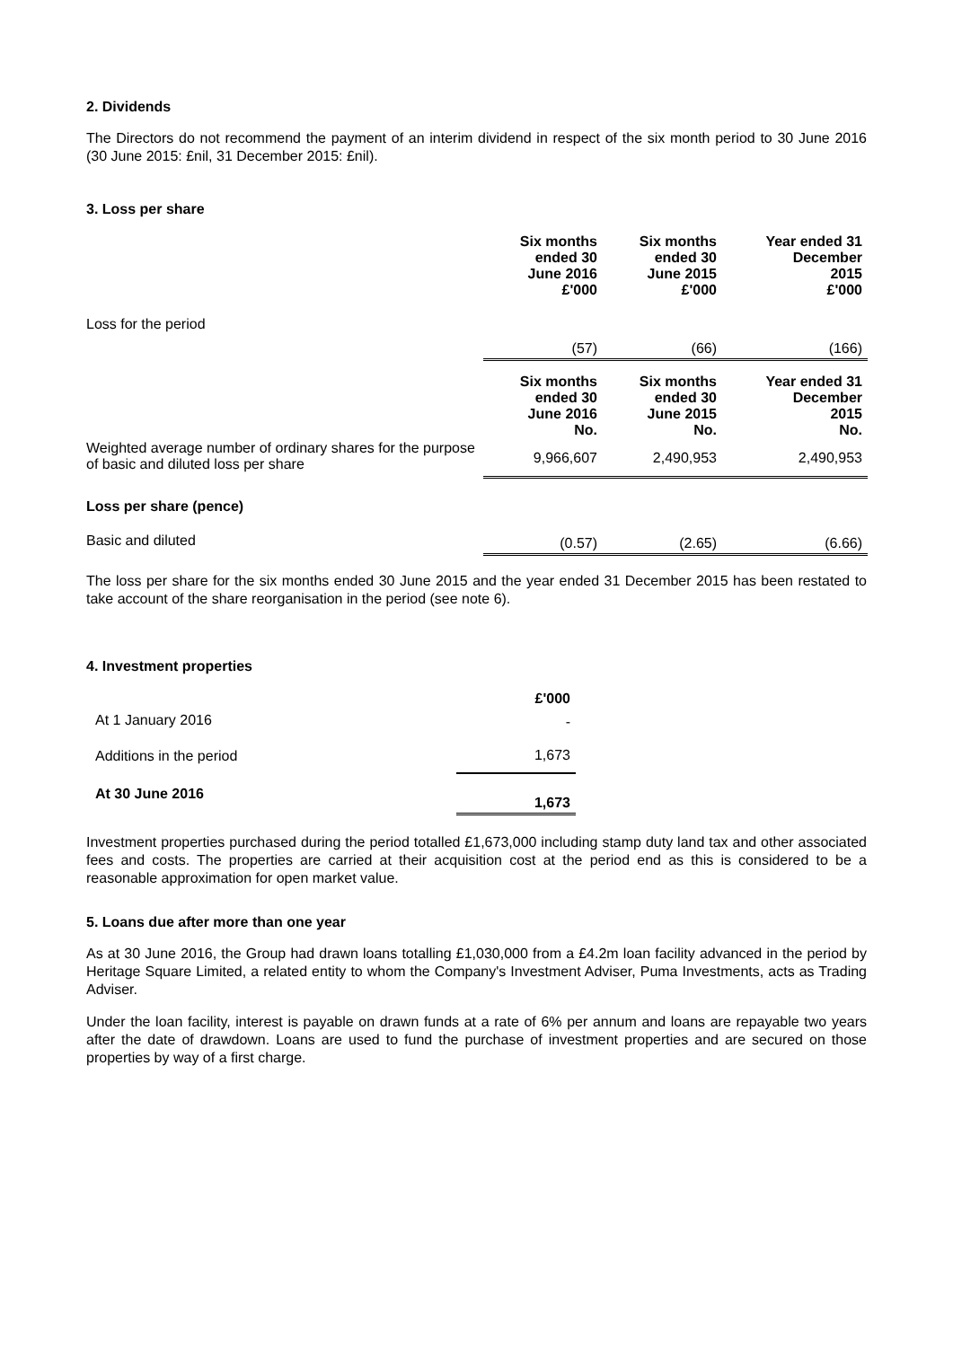2. Dividends
The Directors do not recommend the payment of an interim dividend in respect of the six month period to 30 June 2016 (30 June 2015: £nil, 31 December 2015: £nil).
3. Loss per share
| | Six months ended 30 June 2016 £'000 | Six months ended 30 June 2015 £'000 | Year ended 31 December 2015 £'000 |
| Loss for the period | (57) | (66) | (166) |
| | Six months ended 30 June 2016 No. | Six months ended 30 June 2015 No. | Year ended 31 December 2015 No. |
| Weighted average number of ordinary shares for the purpose of basic and diluted loss per share | 9,966,607 | 2,490,953 | 2,490,953 |
| Loss per share (pence) | | | |
| Basic and diluted | (0.57) | (2.65) | (6.66) |
The loss per share for the six months ended 30 June 2015 and the year ended 31 December 2015 has been restated to take account of the share reorganisation in the period (see note 6).
4. Investment properties
| | £'000 |
| At 1 January 2016 | - |
| Additions in the period | 1,673 |
| At 30 June 2016 | 1,673 |
Investment properties purchased during the period totalled £1,673,000 including stamp duty land tax and other associated fees and costs. The properties are carried at their acquisition cost at the period end as this is considered to be a reasonable approximation for open market value.
5. Loans due after more than one year
As at 30 June 2016, the Group had drawn loans totalling £1,030,000 from a £4.2m loan facility advanced in the period by Heritage Square Limited, a related entity to whom the Company's Investment Adviser, Puma Investments, acts as Trading Adviser.
Under the loan facility, interest is payable on drawn funds at a rate of 6% per annum and loans are repayable two years after the date of drawdown. Loans are used to fund the purchase of investment properties and are secured on those properties by way of a first charge.